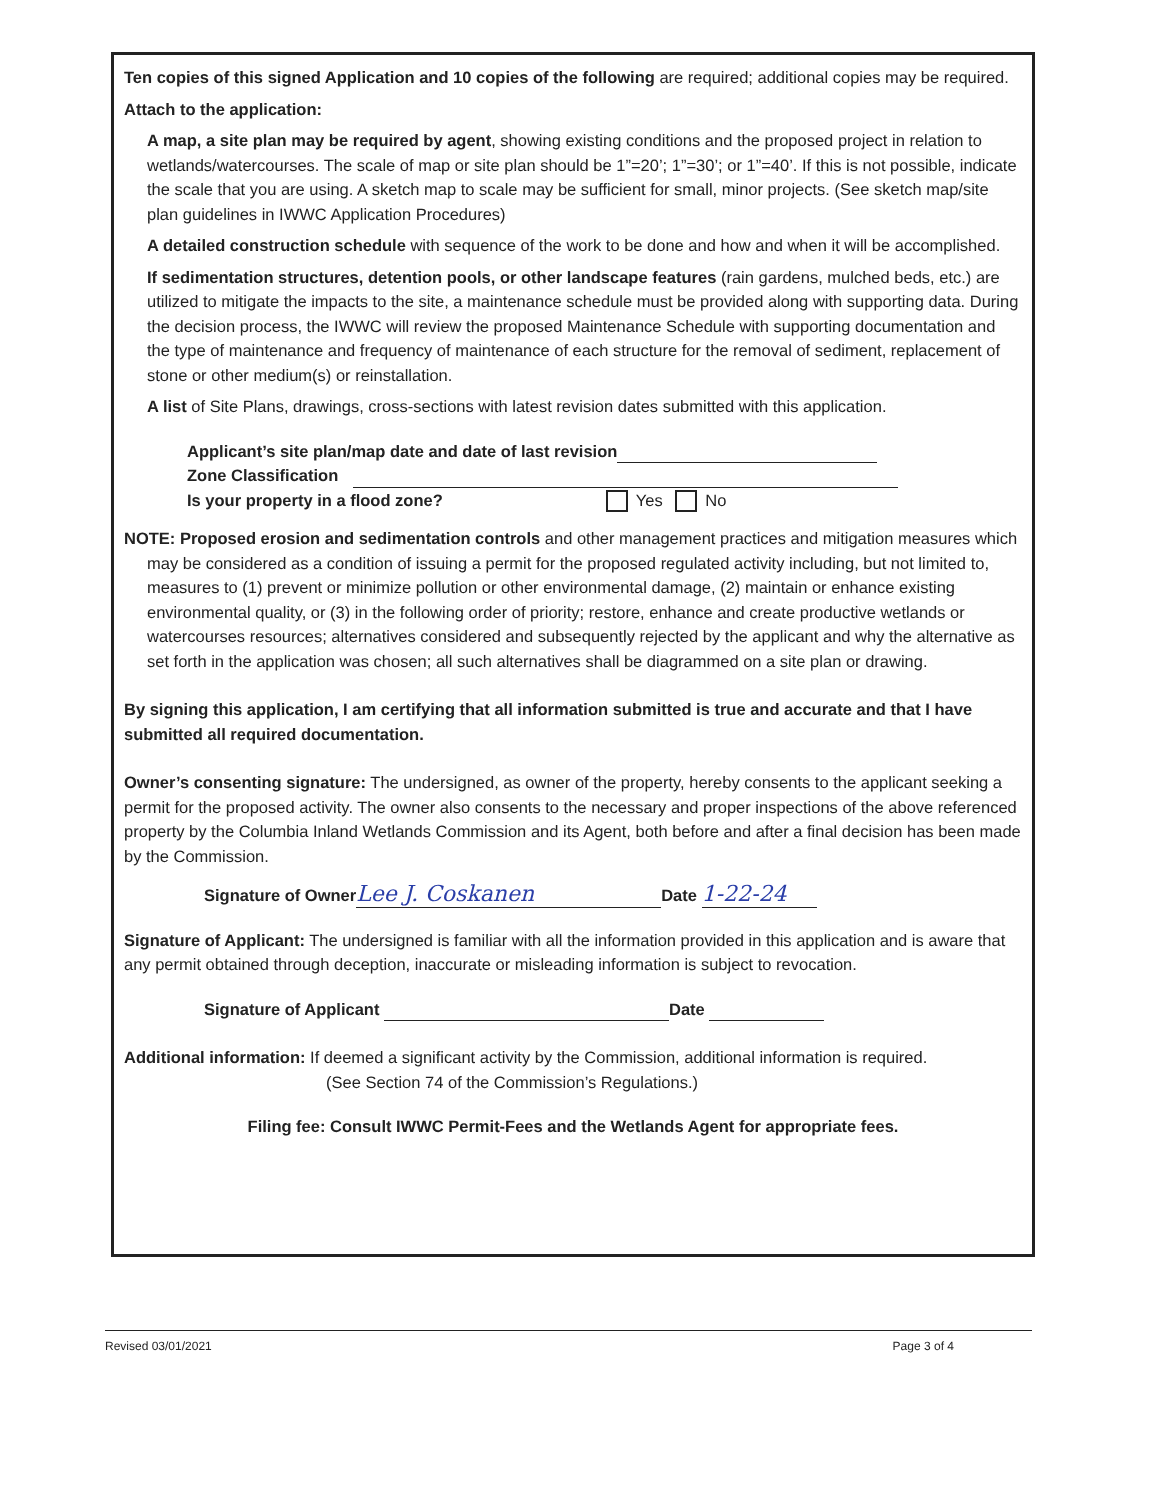Ten copies of this signed Application and 10 copies of the following are required; additional copies may be required.
Attach to the application:
A map, a site plan may be required by agent, showing existing conditions and the proposed project in relation to wetlands/watercourses. The scale of map or site plan should be 1”=20’; 1”=30’; or 1”=40’. If this is not possible, indicate the scale that you are using. A sketch map to scale may be sufficient for small, minor projects. (See sketch map/site plan guidelines in IWWC Application Procedures)
A detailed construction schedule with sequence of the work to be done and how and when it will be accomplished.
If sedimentation structures, detention pools, or other landscape features (rain gardens, mulched beds, etc.) are utilized to mitigate the impacts to the site, a maintenance schedule must be provided along with supporting data. During the decision process, the IWWC will review the proposed Maintenance Schedule with supporting documentation and the type of maintenance and frequency of maintenance of each structure for the removal of sediment, replacement of stone or other medium(s) or reinstallation.
A list of Site Plans, drawings, cross-sections with latest revision dates submitted with this application.
Applicant’s site plan/map date and date of last revision
Zone Classification
Is your property in a flood zone? Yes No
NOTE: Proposed erosion and sedimentation controls and other management practices and mitigation measures which may be considered as a condition of issuing a permit for the proposed regulated activity including, but not limited to, measures to (1) prevent or minimize pollution or other environmental damage, (2) maintain or enhance existing environmental quality, or (3) in the following order of priority; restore, enhance and create productive wetlands or watercourses resources; alternatives considered and subsequently rejected by the applicant and why the alternative as set forth in the application was chosen; all such alternatives shall be diagrammed on a site plan or drawing.
By signing this application, I am certifying that all information submitted is true and accurate and that I have submitted all required documentation.
Owner’s consenting signature: The undersigned, as owner of the property, hereby consents to the applicant seeking a permit for the proposed activity. The owner also consents to the necessary and proper inspections of the above referenced property by the Columbia Inland Wetlands Commission and its Agent, both before and after a final decision has been made by the Commission.
Signature of Owner Lee J. Coskanen Date 1-22-24
Signature of Applicant: The undersigned is familiar with all the information provided in this application and is aware that any permit obtained through deception, inaccurate or misleading information is subject to revocation.
Signature of Applicant Date
Additional information: If deemed a significant activity by the Commission, additional information is required.
(See Section 74 of the Commission’s Regulations.)
Filing fee: Consult IWWC Permit-Fees and the Wetlands Agent for appropriate fees.
Revised 03/01/2021 Page 3 of 4